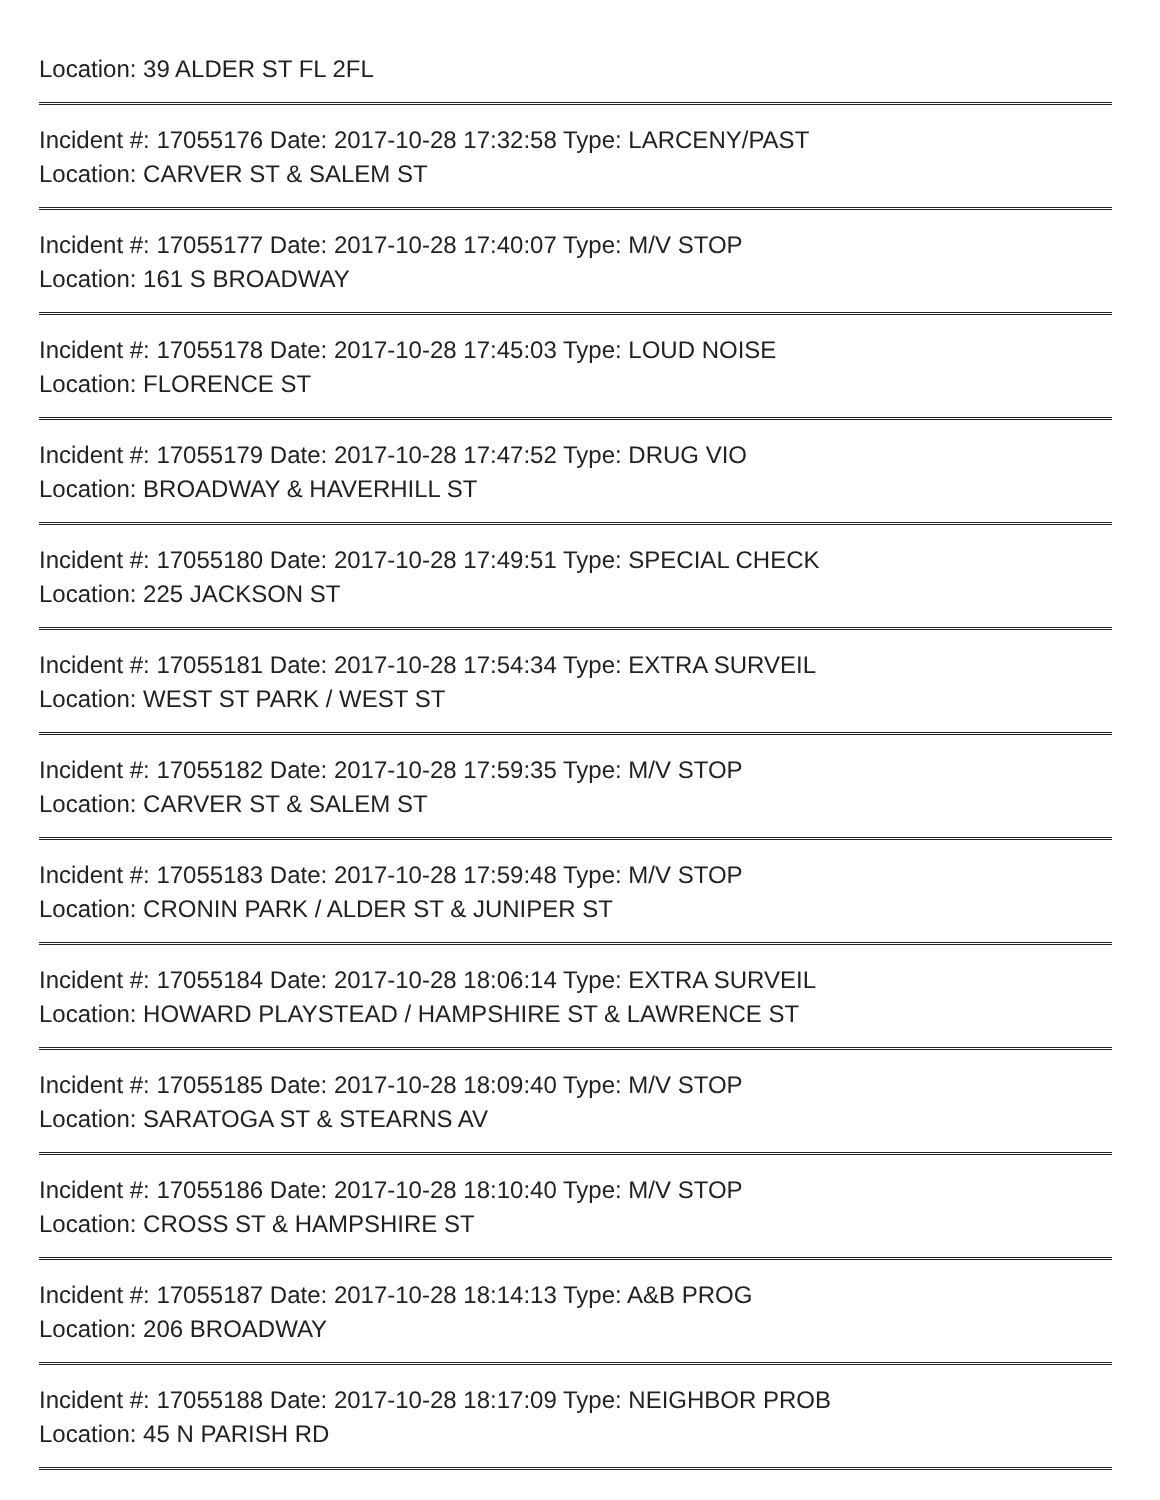Location: 39 ALDER ST FL 2FL
Incident #: 17055176 Date: 2017-10-28 17:32:58 Type: LARCENY/PAST
Location: CARVER ST & SALEM ST
Incident #: 17055177 Date: 2017-10-28 17:40:07 Type: M/V STOP
Location: 161 S BROADWAY
Incident #: 17055178 Date: 2017-10-28 17:45:03 Type: LOUD NOISE
Location: FLORENCE ST
Incident #: 17055179 Date: 2017-10-28 17:47:52 Type: DRUG VIO
Location: BROADWAY & HAVERHILL ST
Incident #: 17055180 Date: 2017-10-28 17:49:51 Type: SPECIAL CHECK
Location: 225 JACKSON ST
Incident #: 17055181 Date: 2017-10-28 17:54:34 Type: EXTRA SURVEIL
Location: WEST ST PARK / WEST ST
Incident #: 17055182 Date: 2017-10-28 17:59:35 Type: M/V STOP
Location: CARVER ST & SALEM ST
Incident #: 17055183 Date: 2017-10-28 17:59:48 Type: M/V STOP
Location: CRONIN PARK / ALDER ST & JUNIPER ST
Incident #: 17055184 Date: 2017-10-28 18:06:14 Type: EXTRA SURVEIL
Location: HOWARD PLAYSTEAD / HAMPSHIRE ST & LAWRENCE ST
Incident #: 17055185 Date: 2017-10-28 18:09:40 Type: M/V STOP
Location: SARATOGA ST & STEARNS AV
Incident #: 17055186 Date: 2017-10-28 18:10:40 Type: M/V STOP
Location: CROSS ST & HAMPSHIRE ST
Incident #: 17055187 Date: 2017-10-28 18:14:13 Type: A&B PROG
Location: 206 BROADWAY
Incident #: 17055188 Date: 2017-10-28 18:17:09 Type: NEIGHBOR PROB
Location: 45 N PARISH RD